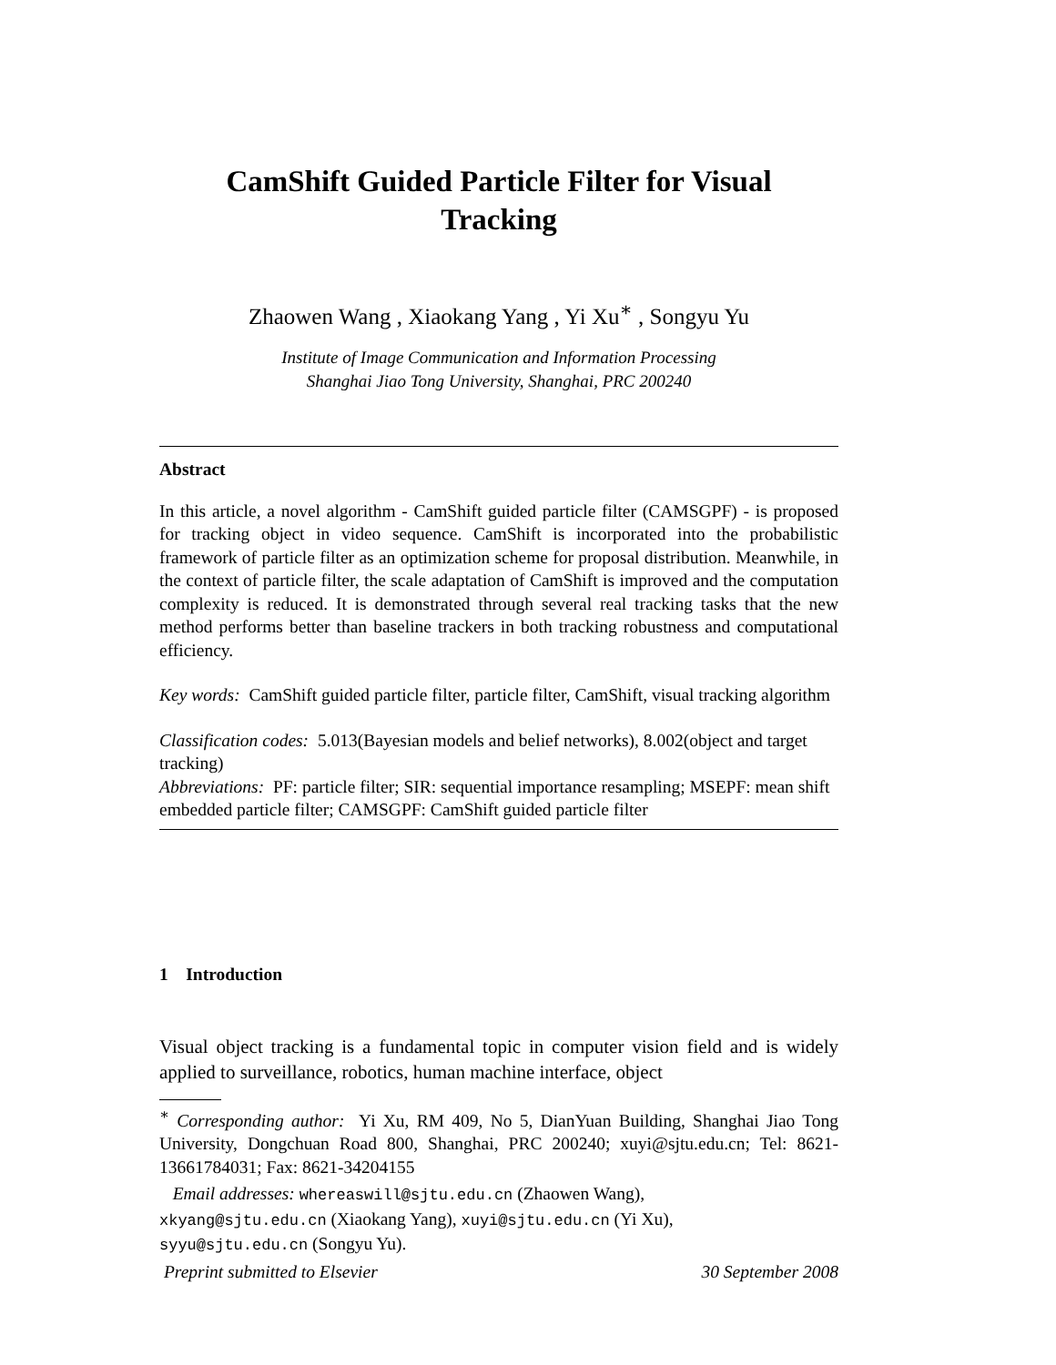CamShift Guided Particle Filter for Visual Tracking
Zhaowen Wang , Xiaokang Yang , Yi Xu<sup>∗</sup> , Songyu Yu
Institute of Image Communication and Information Processing
Shanghai Jiao Tong University, Shanghai, PRC 200240
Abstract
In this article, a novel algorithm - CamShift guided particle filter (CAMSGPF) - is proposed for tracking object in video sequence. CamShift is incorporated into the probabilistic framework of particle filter as an optimization scheme for proposal distribution. Meanwhile, in the context of particle filter, the scale adaptation of CamShift is improved and the computation complexity is reduced. It is demonstrated through several real tracking tasks that the new method performs better than baseline trackers in both tracking robustness and computational efficiency.
Key words: CamShift guided particle filter, particle filter, CamShift, visual tracking algorithm
Classification codes: 5.013(Bayesian models and belief networks), 8.002(object and target tracking)
Abbreviations: PF: particle filter; SIR: sequential importance resampling; MSEPF: mean shift embedded particle filter; CAMSGPF: CamShift guided particle filter
1 Introduction
Visual object tracking is a fundamental topic in computer vision field and is widely applied to surveillance, robotics, human machine interface, object
<sup>∗</sup> Corresponding author: Yi Xu, RM 409, No 5, DianYuan Building, Shanghai Jiao Tong University, Dongchuan Road 800, Shanghai, PRC 200240; xuyi@sjtu.edu.cn; Tel: 8621-13661784031; Fax: 8621-34204155
Email addresses: whereaswill@sjtu.edu.cn (Zhaowen Wang),
xkyang@sjtu.edu.cn (Xiaokang Yang), xuyi@sjtu.edu.cn (Yi Xu),
syyu@sjtu.edu.cn (Songyu Yu).
Preprint submitted to Elsevier 30 September 2008